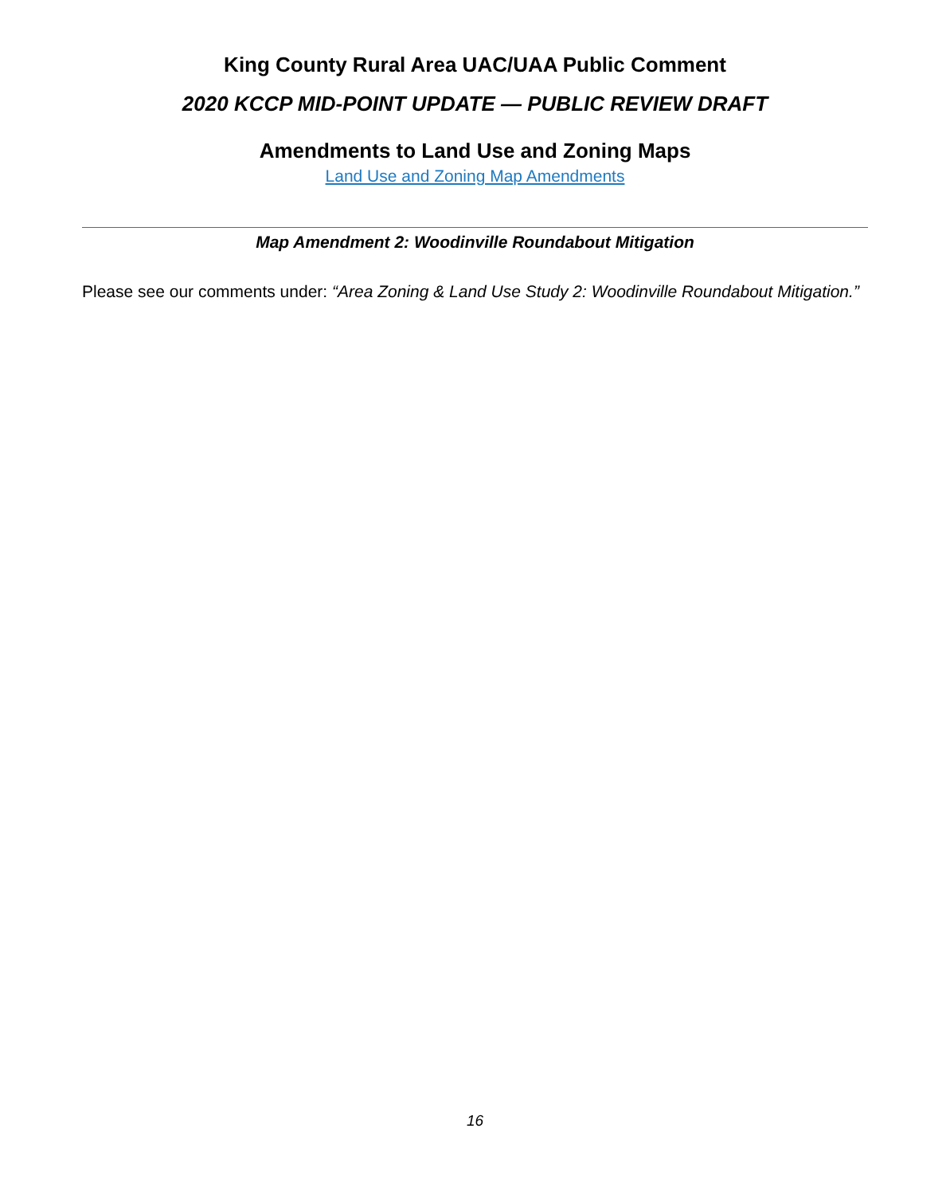King County Rural Area UAC/UAA Public Comment
2020 KCCP MID-POINT UPDATE — PUBLIC REVIEW DRAFT
Amendments to Land Use and Zoning Maps
Land Use and Zoning Map Amendments
Map Amendment 2: Woodinville Roundabout Mitigation
Please see our comments under: “Area Zoning & Land Use Study 2: Woodinville Roundabout Mitigation.”
16